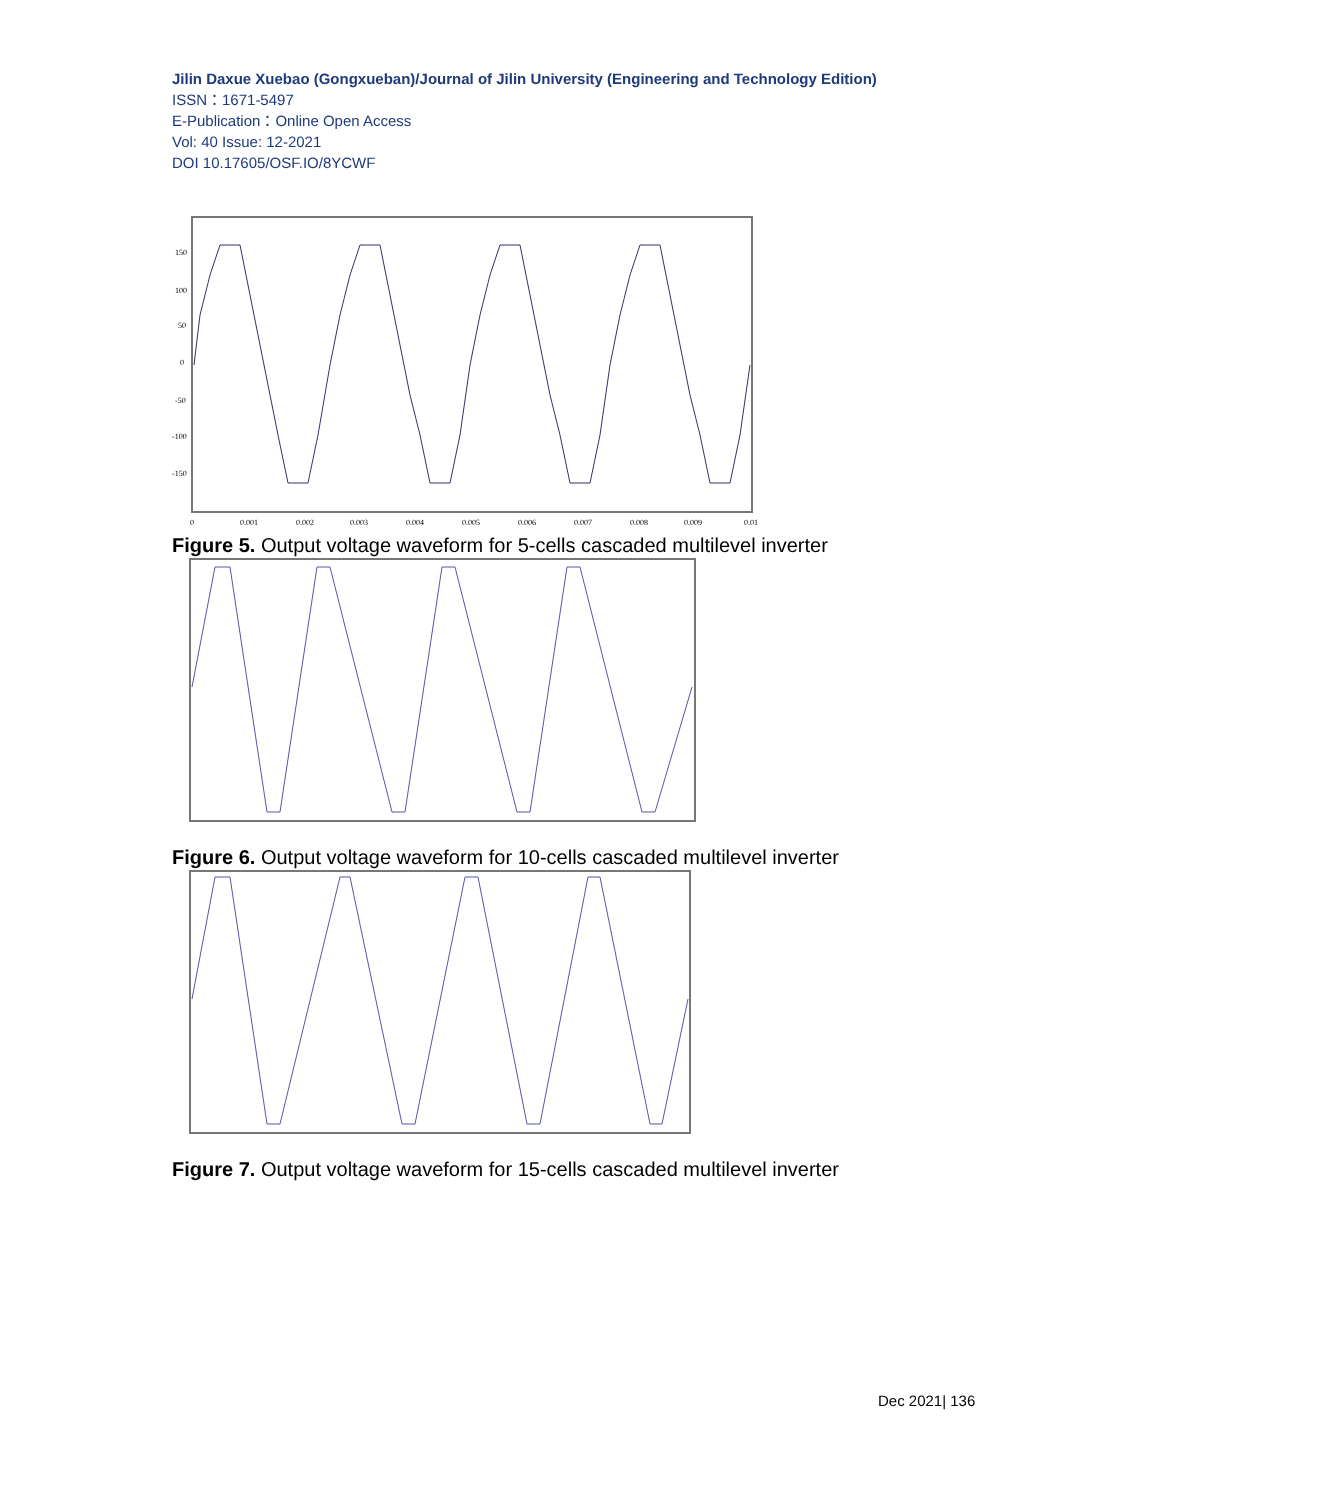Jilin Daxue Xuebao (Gongxueban)/Journal of Jilin University (Engineering and Technology Edition)
ISSN：1671-5497
E-Publication：Online Open Access
Vol: 40 Issue: 12-2021
DOI 10.17605/OSF.IO/8YCWF
150
100
50
0
-50
-100
-150
0
0.001
0.002
0.003
0.004
0.005
0.006
0.007
0.008
0.009
0.01
Figure 5. Output voltage waveform for 5-cells cascaded multilevel inverter
Figure 6. Output voltage waveform for 10-cells cascaded multilevel inverter
Figure 7. Output voltage waveform for 15-cells cascaded multilevel inverter
Dec 2021| 136